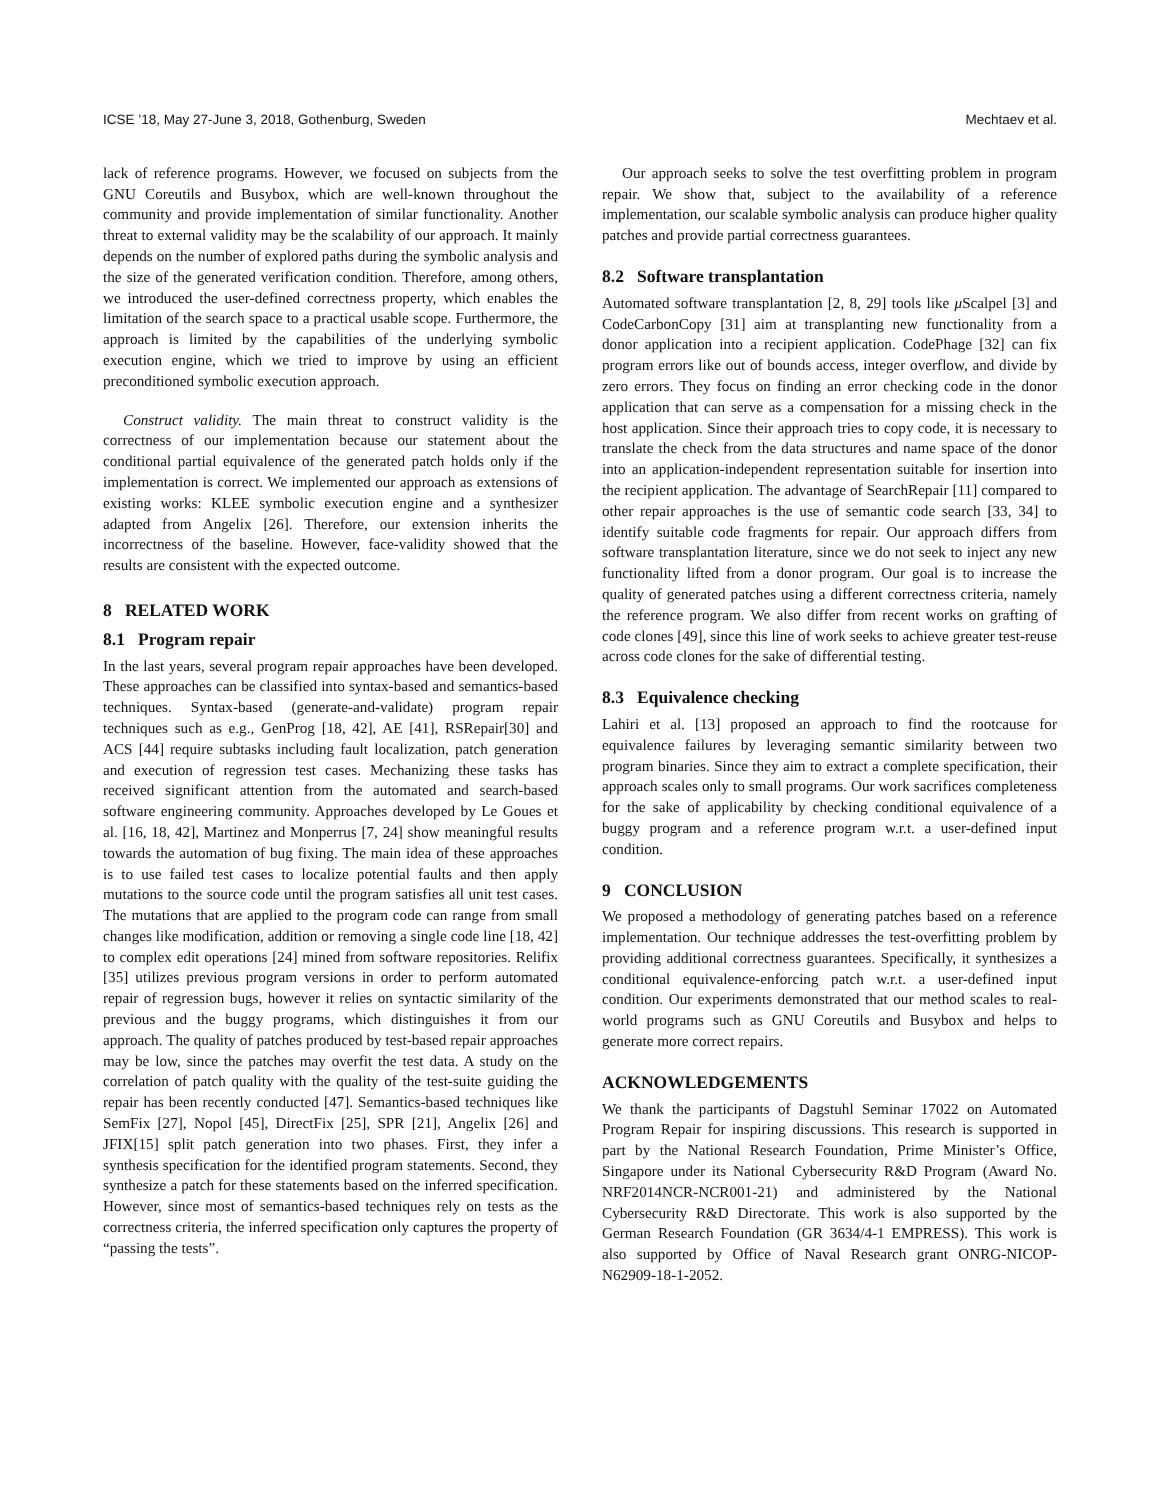ICSE ’18, May 27-June 3, 2018, Gothenburg, Sweden Mechtaev et al.
lack of reference programs. However, we focused on subjects from the GNU Coreutils and Busybox, which are well-known throughout the community and provide implementation of similar functionality. Another threat to external validity may be the scalability of our approach. It mainly depends on the number of explored paths during the symbolic analysis and the size of the generated verification condition. Therefore, among others, we introduced the user-defined correctness property, which enables the limitation of the search space to a practical usable scope. Furthermore, the approach is limited by the capabilities of the underlying symbolic execution engine, which we tried to improve by using an efficient preconditioned symbolic execution approach.
Construct validity. The main threat to construct validity is the correctness of our implementation because our statement about the conditional partial equivalence of the generated patch holds only if the implementation is correct. We implemented our approach as extensions of existing works: KLEE symbolic execution engine and a synthesizer adapted from Angelix [26]. Therefore, our extension inherits the incorrectness of the baseline. However, face-validity showed that the results are consistent with the expected outcome.
8 RELATED WORK
8.1 Program repair
In the last years, several program repair approaches have been developed. These approaches can be classified into syntax-based and semantics-based techniques. Syntax-based (generate-and-validate) program repair techniques such as e.g., GenProg [18, 42], AE [41], RSRepair[30] and ACS [44] require subtasks including fault localization, patch generation and execution of regression test cases. Mechanizing these tasks has received significant attention from the automated and search-based software engineering community. Approaches developed by Le Goues et al. [16, 18, 42], Martinez and Monperrus [7, 24] show meaningful results towards the automation of bug fixing. The main idea of these approaches is to use failed test cases to localize potential faults and then apply mutations to the source code until the program satisfies all unit test cases. The mutations that are applied to the program code can range from small changes like modification, addition or removing a single code line [18, 42] to complex edit operations [24] mined from software repositories. Relifix [35] utilizes previous program versions in order to perform automated repair of regression bugs, however it relies on syntactic similarity of the previous and the buggy programs, which distinguishes it from our approach. The quality of patches produced by test-based repair approaches may be low, since the patches may overfit the test data. A study on the correlation of patch quality with the quality of the test-suite guiding the repair has been recently conducted [47]. Semantics-based techniques like SemFix [27], Nopol [45], DirectFix [25], SPR [21], Angelix [26] and JFIX[15] split patch generation into two phases. First, they infer a synthesis specification for the identified program statements. Second, they synthesize a patch for these statements based on the inferred specification. However, since most of semantics-based techniques rely on tests as the correctness criteria, the inferred specification only captures the property of “passing the tests”.
Our approach seeks to solve the test overfitting problem in program repair. We show that, subject to the availability of a reference implementation, our scalable symbolic analysis can produce higher quality patches and provide partial correctness guarantees.
8.2 Software transplantation
Automated software transplantation [2, 8, 29] tools like μ Scalpel [3] and CodeCarbonCopy [31] aim at transplanting new functionality from a donor application into a recipient application. CodePhage [32] can fix program errors like out of bounds access, integer overflow, and divide by zero errors. They focus on finding an error checking code in the donor application that can serve as a compensation for a missing check in the host application. Since their approach tries to copy code, it is necessary to translate the check from the data structures and name space of the donor into an application-independent representation suitable for insertion into the recipient application. The advantage of SearchRepair [11] compared to other repair approaches is the use of semantic code search [33, 34] to identify suitable code fragments for repair. Our approach differs from software transplantation literature, since we do not seek to inject any new functionality lifted from a donor program. Our goal is to increase the quality of generated patches using a different correctness criteria, namely the reference program. We also differ from recent works on grafting of code clones [49], since this line of work seeks to achieve greater test-reuse across code clones for the sake of differential testing.
8.3 Equivalence checking
Lahiri et al. [13] proposed an approach to find the rootcause for equivalence failures by leveraging semantic similarity between two program binaries. Since they aim to extract a complete specification, their approach scales only to small programs. Our work sacrifices completeness for the sake of applicability by checking conditional equivalence of a buggy program and a reference program w.r.t. a user-defined input condition.
9 CONCLUSION
We proposed a methodology of generating patches based on a reference implementation. Our technique addresses the test-overfitting problem by providing additional correctness guarantees. Specifically, it synthesizes a conditional equivalence-enforcing patch w.r.t. a user-defined input condition. Our experiments demonstrated that our method scales to real-world programs such as GNU Coreutils and Busybox and helps to generate more correct repairs.
ACKNOWLEDGEMENTS
We thank the participants of Dagstuhl Seminar 17022 on Automated Program Repair for inspiring discussions. This research is supported in part by the National Research Foundation, Prime Minister’s Office, Singapore under its National Cybersecurity R&D Program (Award No. NRF2014NCR-NCR001-21) and administered by the National Cybersecurity R&D Directorate. This work is also supported by the German Research Foundation (GR 3634/4-1 EMPRESS). This work is also supported by Office of Naval Research grant ONRG-NICOP-N62909-18-1-2052.